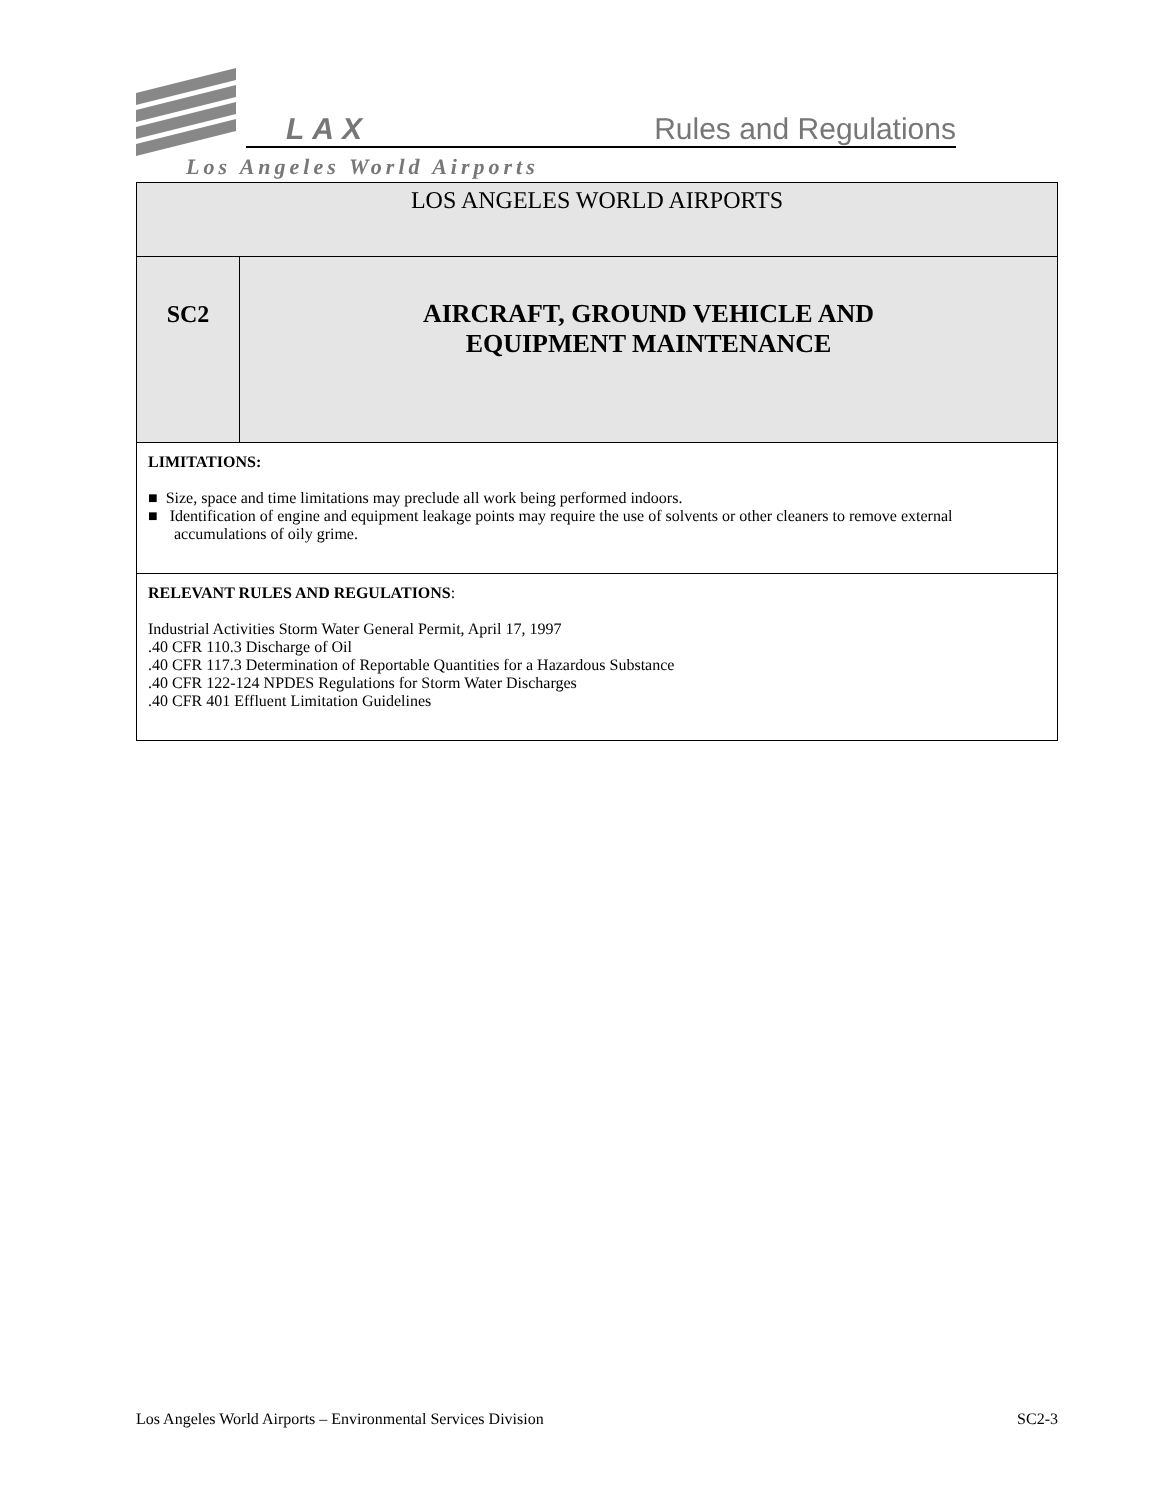LAX Rules and Regulations
Los Angeles World Airports
| LOS ANGELES WORLD AIRPORTS | |
| SC2 | AIRCRAFT, GROUND VEHICLE AND EQUIPMENT MAINTENANCE |
| LIMITATIONS: ■ Size, space and time limitations may preclude all work being performed indoors. ■ Identification of engine and equipment leakage points may require the use of solvents or other cleaners to remove external accumulations of oily grime. | |
| RELEVANT RULES AND REGULATIONS : Industrial Activities Storm Water General Permit, April 17, 1997 .40 CFR 110.3 Discharge of Oil .40 CFR 117.3 Determination of Reportable Quantities for a Hazardous Substance .40 CFR 122-124 NPDES Regulations for Storm Water Discharges .40 CFR 401 Effluent Limitation Guidelines | |
Los Angeles World Airports – Environmental Services Division SC2-3